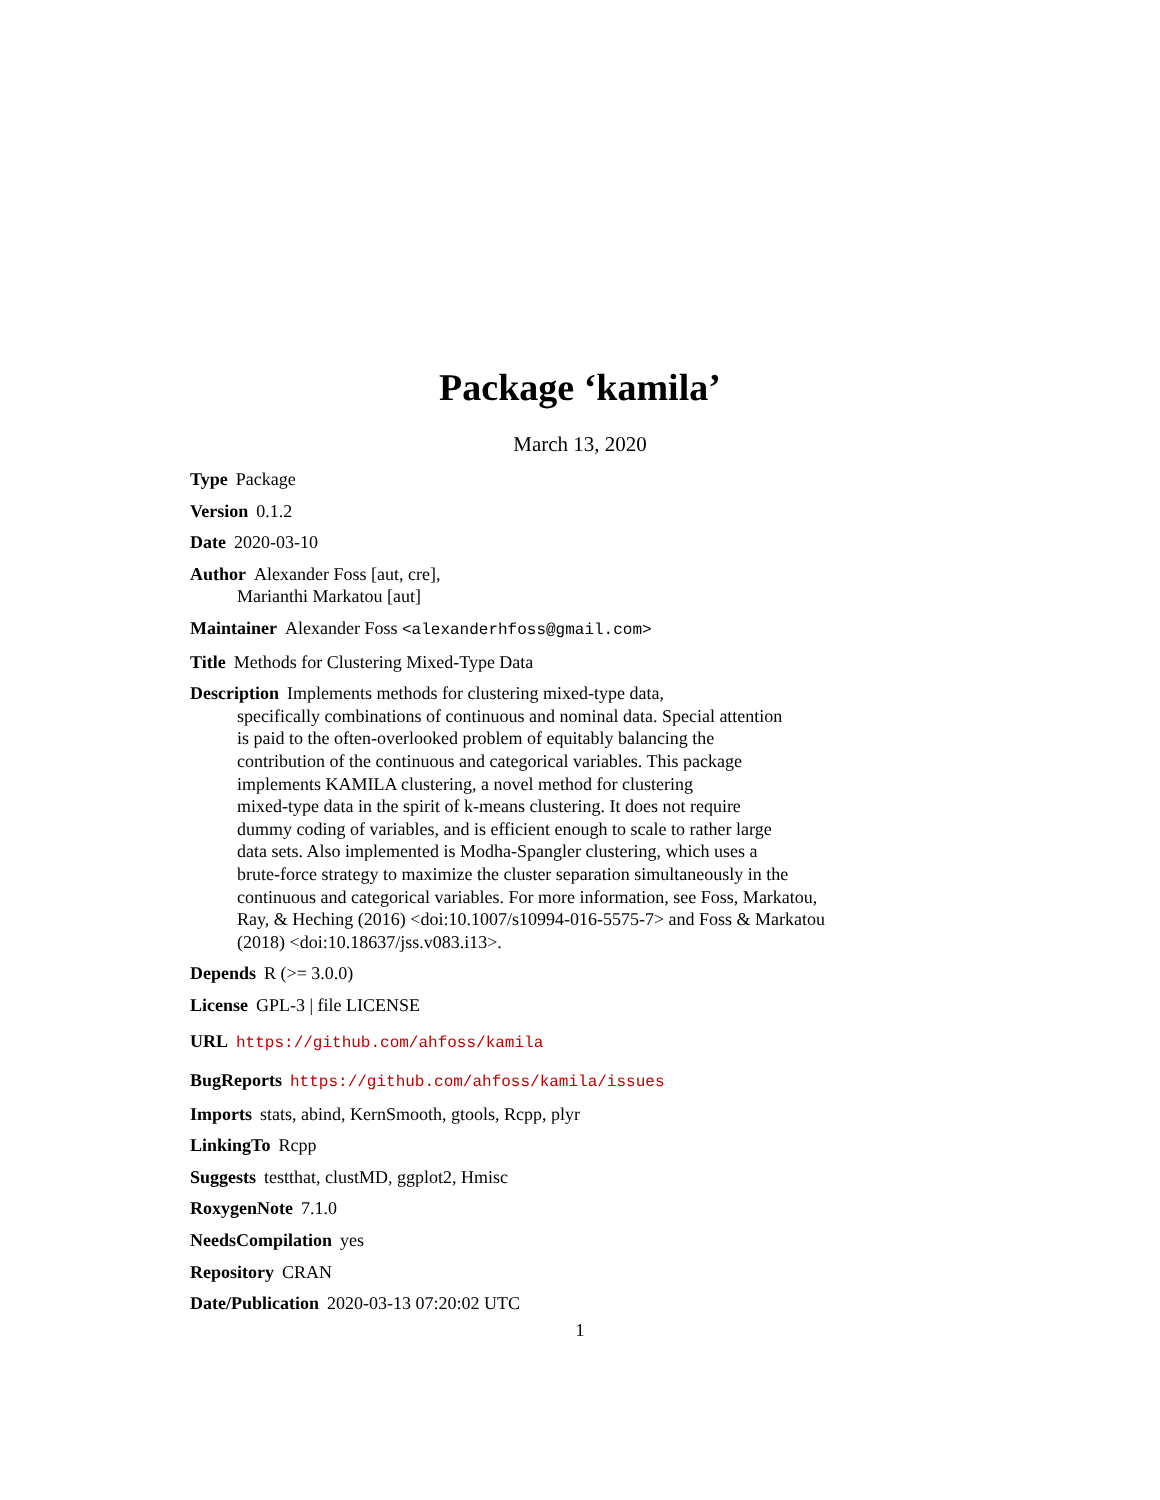Package ‘kamila’
March 13, 2020
Type Package
Version 0.1.2
Date 2020-03-10
Author Alexander Foss [aut, cre],
Marianthi Markatou [aut]
Maintainer Alexander Foss <alexanderhfoss@gmail.com>
Title Methods for Clustering Mixed-Type Data
Description Implements methods for clustering mixed-type data,
specifically combinations of continuous and nominal data. Special attention
is paid to the often-overlooked problem of equitably balancing the
contribution of the continuous and categorical variables. This package
implements KAMILA clustering, a novel method for clustering
mixed-type data in the spirit of k-means clustering. It does not require
dummy coding of variables, and is efficient enough to scale to rather large
data sets. Also implemented is Modha-Spangler clustering, which uses a
brute-force strategy to maximize the cluster separation simultaneously in the
continuous and categorical variables. For more information, see Foss, Markatou,
Ray, & Heching (2016) <doi:10.1007/s10994-016-5575-7> and Foss & Markatou
(2018) <doi:10.18637/jss.v083.i13>.
Depends R (>= 3.0.0)
License GPL-3 | file LICENSE
URL https://github.com/ahfoss/kamila
BugReports https://github.com/ahfoss/kamila/issues
Imports stats, abind, KernSmooth, gtools, Rcpp, plyr
LinkingTo Rcpp
Suggests testthat, clustMD, ggplot2, Hmisc
RoxygenNote 7.1.0
NeedsCompilation yes
Repository CRAN
Date/Publication 2020-03-13 07:20:02 UTC
1